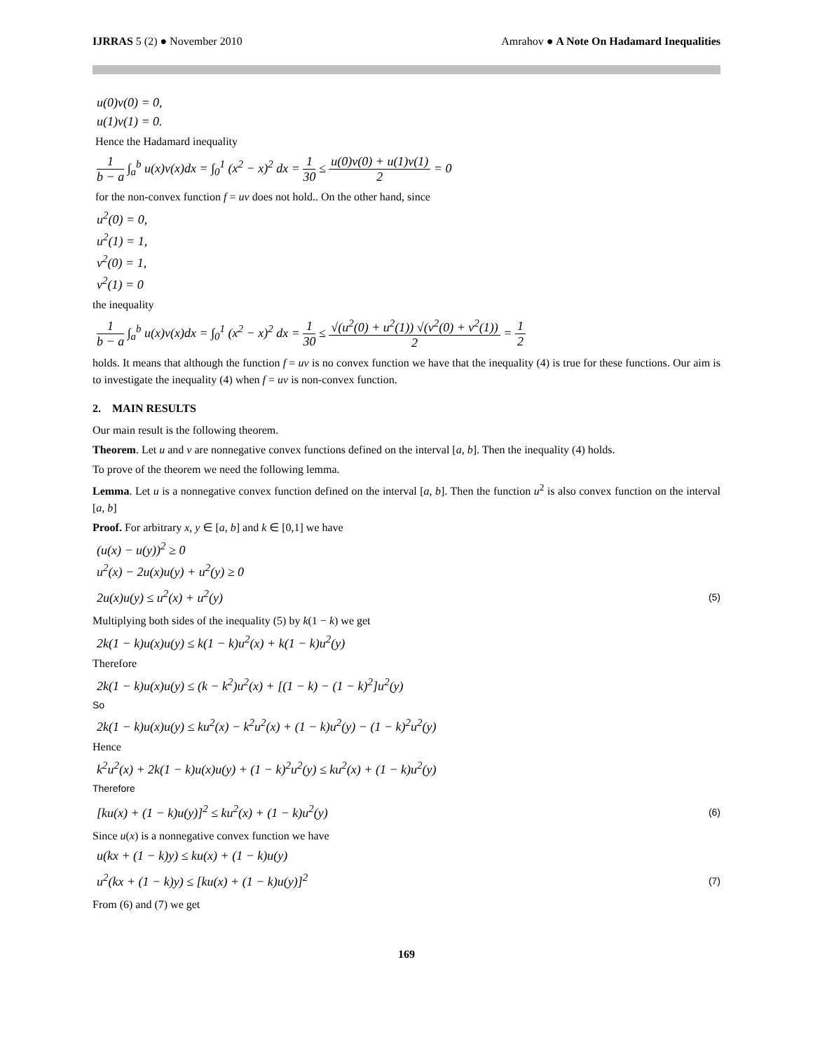IJRRAS 5 (2) ● November 2010 Amrahov ● A Note On Hadamard Inequalities
u(0)v(0) = 0,
u(1)v(1) = 0.
Hence the Hadamard inequality
1 b − a ∫<sub>a</sub><sup>b</sup> u(x)v(x)dx = ∫<sub>0</sub><sup>1</sup> (x<sup>2</sup> − x)<sup>2</sup> dx = 1 30 ≤ u(0)v(0) + u(1)v(1) 2 = 0
for the non-convex function f = uv does not hold.. On the other hand, since
u<sup>2</sup>(0) = 0,
u<sup>2</sup>(1) = 1,
v<sup>2</sup>(0) = 1,
v<sup>2</sup>(1) = 0
the inequality
1 b − a ∫<sub>a</sub><sup>b</sup> u(x)v(x)dx = ∫<sub>0</sub><sup>1</sup> (x<sup>2</sup> − x)<sup>2</sup> dx = 1 30 ≤ √(u<sup>2</sup>(0) + u<sup>2</sup>(1)) √(v<sup>2</sup>(0) + v<sup>2</sup>(1)) 2 = 1 2
holds. It means that although the function f = uv is no convex function we have that the inequality (4) is true for these functions. Our aim is to investigate the inequality (4) when f = uv is non-convex function.
2. MAIN RESULTS
Our main result is the following theorem.
Theorem. Let u and v are nonnegative convex functions defined on the interval [a, b]. Then the inequality (4) holds.
To prove of the theorem we need the following lemma.
Lemma. Let u is a nonnegative convex function defined on the interval [a, b]. Then the function u<sup>2</sup> is also convex function on the interval [a, b]
Proof. For arbitrary x, y ∈ [a, b] and k ∈ [0,1] we have
(u(x) − u(y))<sup>2</sup> ≥ 0
u<sup>2</sup>(x) − 2u(x)u(y) + u<sup>2</sup>(y) ≥ 0
2u(x)u(y) ≤ u<sup>2</sup>(x) + u<sup>2</sup>(y)
(5)
Multiplying both sides of the inequality (5) by k(1 − k) we get
2k(1 − k)u(x)u(y) ≤ k(1 − k)u<sup>2</sup>(x) + k(1 − k)u<sup>2</sup>(y)
Therefore
2k(1 − k)u(x)u(y) ≤ (k − k<sup>2</sup>)u<sup>2</sup>(x) + [(1 − k) − (1 − k)<sup>2</sup>]u<sup>2</sup>(y)
So
2k(1 − k)u(x)u(y) ≤ ku<sup>2</sup>(x) − k<sup>2</sup>u<sup>2</sup>(x) + (1 − k)u<sup>2</sup>(y) − (1 − k)<sup>2</sup>u<sup>2</sup>(y)
Hence
k<sup>2</sup>u<sup>2</sup>(x) + 2k(1 − k)u(x)u(y) + (1 − k)<sup>2</sup>u<sup>2</sup>(y) ≤ ku<sup>2</sup>(x) + (1 − k)u<sup>2</sup>(y)
Therefore
[ku(x) + (1 − k)u(y)]<sup>2</sup> ≤ ku<sup>2</sup>(x) + (1 − k)u<sup>2</sup>(y)
(6)
Since u(x) is a nonnegative convex function we have
u(kx + (1 − k)y) ≤ ku(x) + (1 − k)u(y)
u<sup>2</sup>(kx + (1 − k)y) ≤ [ku(x) + (1 − k)u(y)]<sup>2</sup>
(7)
From (6) and (7) we get
169